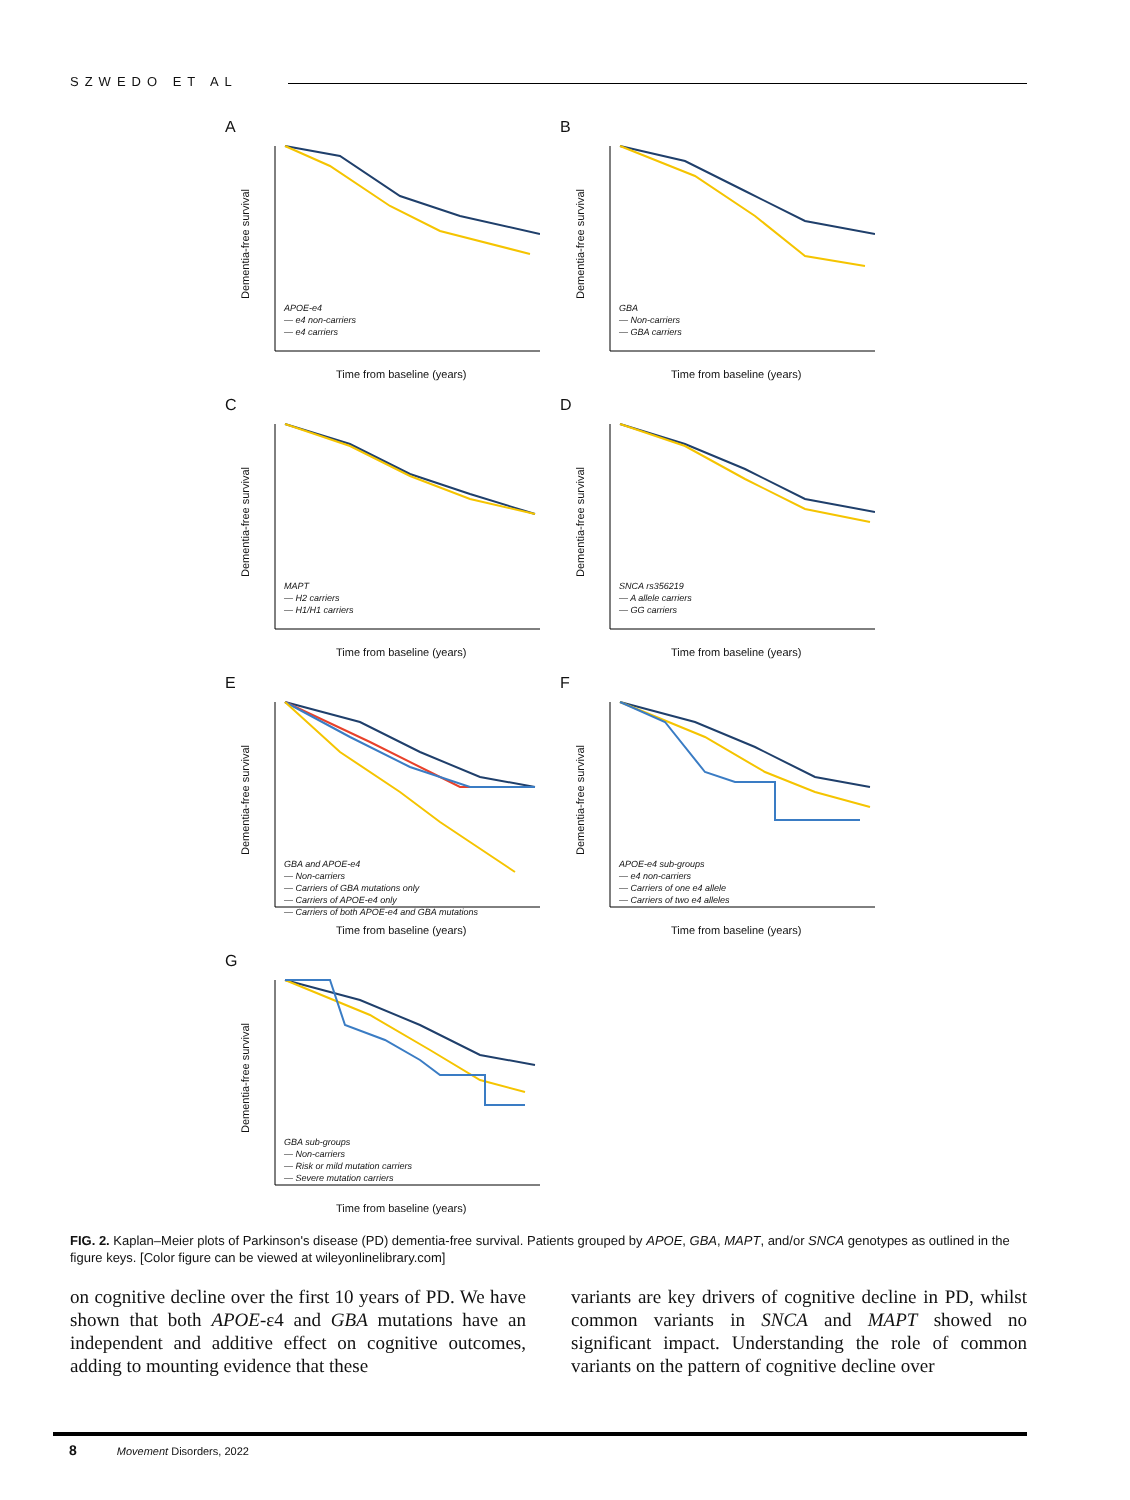SZWEDO ET AL
A
Dementia-free survival
APOE-e4
— e4 non-carriers
— e4 carriers
Time from baseline (years)
B
Dementia-free survival
GBA
— Non-carriers
— GBA carriers
Time from baseline (years)
C
Dementia-free survival
MAPT
— H2 carriers
— H1/H1 carriers
Time from baseline (years)
D
Dementia-free survival
SNCA rs356219
— A allele carriers
— GG carriers
Time from baseline (years)
E
Dementia-free survival
GBA and APOE-e4
— Non-carriers
— Carriers of GBA mutations only
— Carriers of APOE-e4 only
— Carriers of both APOE-e4 and GBA mutations
Time from baseline (years)
F
Dementia-free survival
APOE-e4 sub-groups
— e4 non-carriers
— Carriers of one e4 allele
— Carriers of two e4 alleles
Time from baseline (years)
G
Dementia-free survival
GBA sub-groups
— Non-carriers
— Risk or mild mutation carriers
— Severe mutation carriers
Time from baseline (years)
FIG. 2. Kaplan–Meier plots of Parkinson's disease (PD) dementia-free survival. Patients grouped by APOE, GBA, MAPT, and/or SNCA genotypes as outlined in the figure keys. [Color figure can be viewed at wileyonlinelibrary.com]
on cognitive decline over the first 10 years of PD. We have shown that both APOE-ε4 and GBA mutations have an independent and additive effect on cognitive outcomes, adding to mounting evidence that these
variants are key drivers of cognitive decline in PD, whilst common variants in SNCA and MAPT showed no significant impact. Understanding the role of common variants on the pattern of cognitive decline over
8 Movement Disorders, 2022